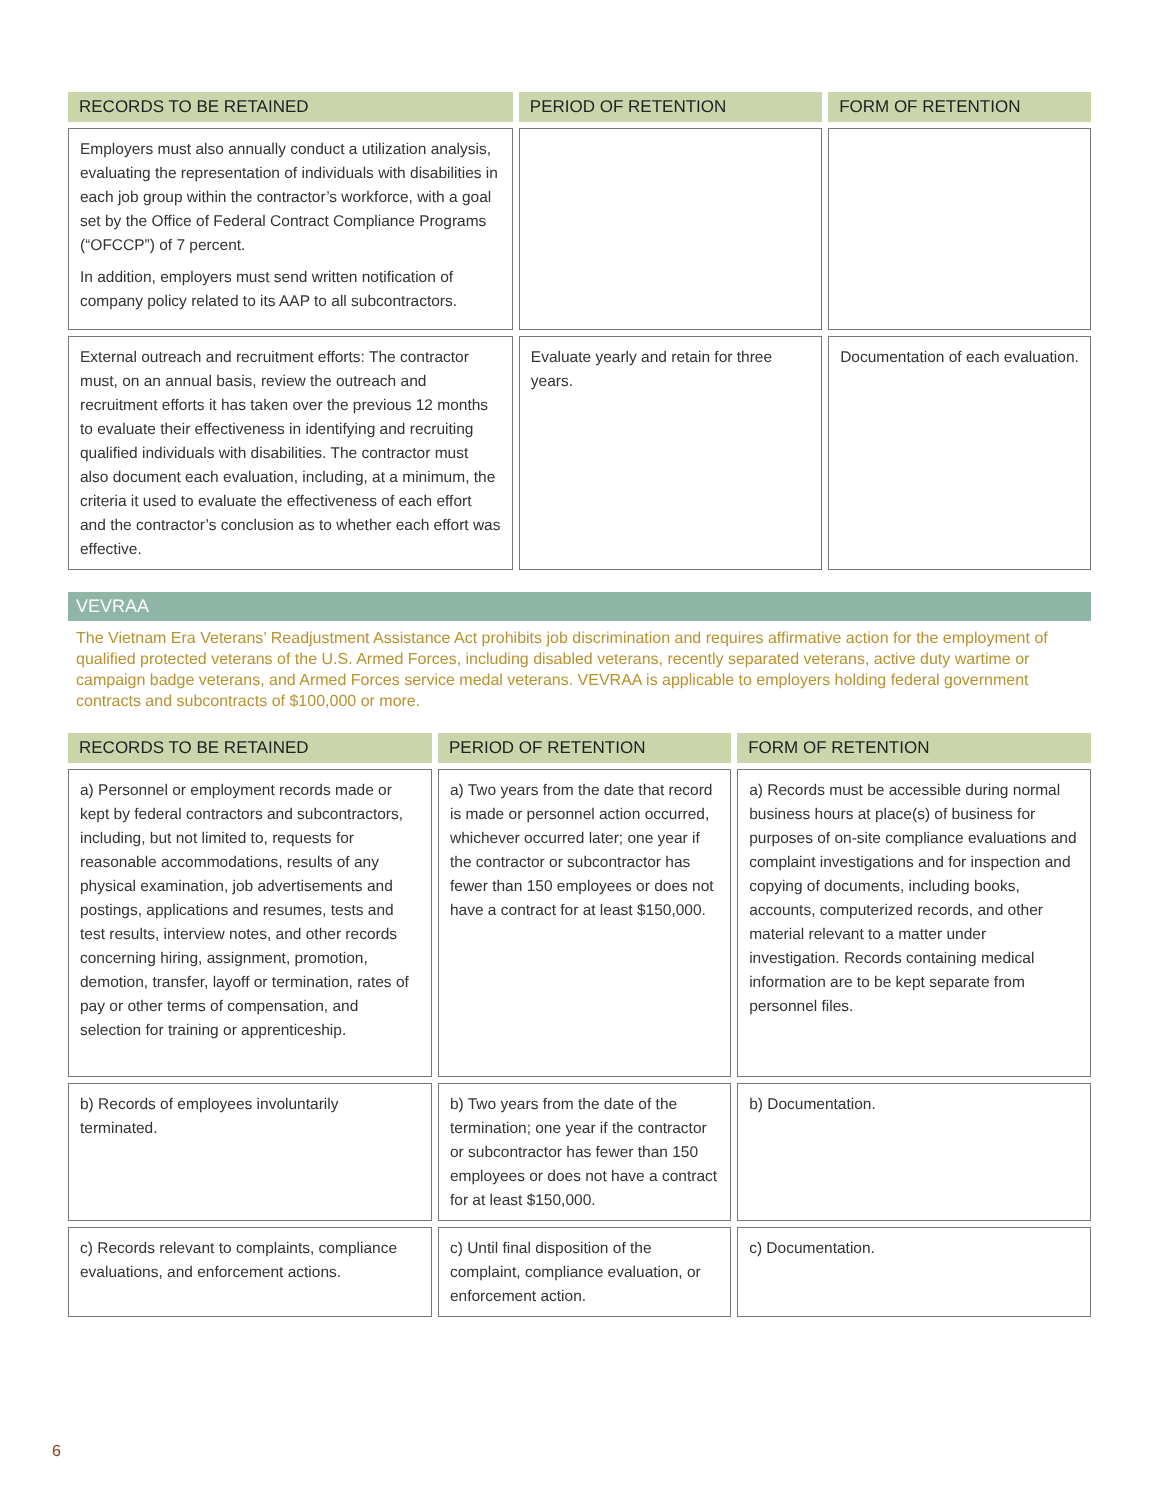| RECORDS TO BE RETAINED | PERIOD OF RETENTION | FORM OF RETENTION |
| --- | --- | --- |
| Employers must also annually conduct a utilization analysis, evaluating the representation of individuals with disabilities in each job group within the contractor’s workforce, with a goal set by the Office of Federal Contract Compliance Programs (“OFCCP”) of 7 percent. In addition, employers must send written notification of company policy related to its AAP to all subcontractors. | | |
| External outreach and recruitment efforts: The contractor must, on an annual basis, review the outreach and recruitment efforts it has taken over the previous 12 months to evaluate their effectiveness in identifying and recruiting qualified individuals with disabilities. The contractor must also document each evaluation, including, at a minimum, the criteria it used to evaluate the effectiveness of each effort and the contractor’s conclusion as to whether each effort was effective. | Evaluate yearly and retain for three years. | Documentation of each evaluation. |
VEVRAA
The Vietnam Era Veterans’ Readjustment Assistance Act prohibits job discrimination and requires affirmative action for the employment of qualified protected veterans of the U.S. Armed Forces, including disabled veterans, recently separated veterans, active duty wartime or campaign badge veterans, and Armed Forces service medal veterans. VEVRAA is applicable to employers holding federal government contracts and subcontracts of $100,000 or more.
| RECORDS TO BE RETAINED | PERIOD OF RETENTION | FORM OF RETENTION |
| --- | --- | --- |
| a) Personnel or employment records made or kept by federal contractors and subcontractors, including, but not limited to, requests for reasonable accommodations, results of any physical examination, job advertisements and postings, applications and resumes, tests and test results, interview notes, and other records concerning hiring, assignment, promotion, demotion, transfer, layoff or termination, rates of pay or other terms of compensation, and selection for training or apprenticeship. | a) Two years from the date that record is made or personnel action occurred, whichever occurred later; one year if the contractor or subcontractor has fewer than 150 employees or does not have a contract for at least $150,000. | a) Records must be accessible during normal business hours at place(s) of business for purposes of on-site compliance evaluations and complaint investigations and for inspection and copying of documents, including books, accounts, computerized records, and other material relevant to a matter under investigation. Records containing medical information are to be kept separate from personnel files. |
| b) Records of employees involuntarily terminated. | b) Two years from the date of the termination; one year if the contractor or subcontractor has fewer than 150 employees or does not have a contract for at least $150,000. | b) Documentation. |
| c) Records relevant to complaints, compliance evaluations, and enforcement actions. | c) Until final disposition of the complaint, compliance evaluation, or enforcement action. | c) Documentation. |
6